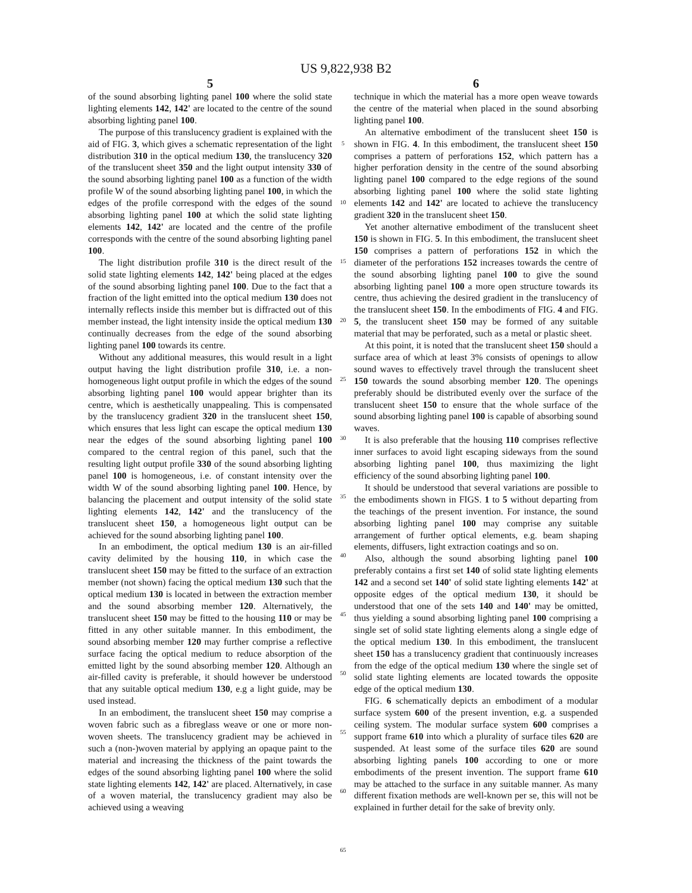US 9,822,938 B2
5
of the sound absorbing lighting panel 100 where the solid state lighting elements 142, 142' are located to the centre of the sound absorbing lighting panel 100.
The purpose of this translucency gradient is explained with the aid of FIG. 3, which gives a schematic representation of the light distribution 310 in the optical medium 130, the translucency 320 of the translucent sheet 350 and the light output intensity 330 of the sound absorbing lighting panel 100 as a function of the width profile W of the sound absorbing lighting panel 100, in which the edges of the profile correspond with the edges of the sound absorbing lighting panel 100 at which the solid state lighting elements 142, 142' are located and the centre of the profile corresponds with the centre of the sound absorbing lighting panel 100.
The light distribution profile 310 is the direct result of the solid state lighting elements 142, 142' being placed at the edges of the sound absorbing lighting panel 100. Due to the fact that a fraction of the light emitted into the optical medium 130 does not internally reflects inside this member but is diffracted out of this member instead, the light intensity inside the optical medium 130 continually decreases from the edge of the sound absorbing lighting panel 100 towards its centre.
Without any additional measures, this would result in a light output having the light distribution profile 310, i.e. a non-homogeneous light output profile in which the edges of the sound absorbing lighting panel 100 would appear brighter than its centre, which is aesthetically unappealing. This is compensated by the translucency gradient 320 in the translucent sheet 150, which ensures that less light can escape the optical medium 130 near the edges of the sound absorbing lighting panel 100 compared to the central region of this panel, such that the resulting light output profile 330 of the sound absorbing lighting panel 100 is homogeneous, i.e. of constant intensity over the width W of the sound absorbing lighting panel 100. Hence, by balancing the placement and output intensity of the solid state lighting elements 142, 142' and the translucency of the translucent sheet 150, a homogeneous light output can be achieved for the sound absorbing lighting panel 100.
In an embodiment, the optical medium 130 is an air-filled cavity delimited by the housing 110, in which case the translucent sheet 150 may be fitted to the surface of an extraction member (not shown) facing the optical medium 130 such that the optical medium 130 is located in between the extraction member and the sound absorbing member 120. Alternatively, the translucent sheet 150 may be fitted to the housing 110 or may be fitted in any other suitable manner. In this embodiment, the sound absorbing member 120 may further comprise a reflective surface facing the optical medium to reduce absorption of the emitted light by the sound absorbing member 120. Although an air-filled cavity is preferable, it should however be understood that any suitable optical medium 130, e.g a light guide, may be used instead.
In an embodiment, the translucent sheet 150 may comprise a woven fabric such as a fibreglass weave or one or more non-woven sheets. The translucency gradient may be achieved in such a (non-)woven material by applying an opaque paint to the material and increasing the thickness of the paint towards the edges of the sound absorbing lighting panel 100 where the solid state lighting elements 142, 142' are placed. Alternatively, in case of a woven material, the translucency gradient may also be achieved using a weaving
5
10
15
20
25
30
35
40
45
50
55
60
65
6
technique in which the material has a more open weave towards the centre of the material when placed in the sound absorbing lighting panel 100.
An alternative embodiment of the translucent sheet 150 is shown in FIG. 4. In this embodiment, the translucent sheet 150 comprises a pattern of perforations 152, which pattern has a higher perforation density in the centre of the sound absorbing lighting panel 100 compared to the edge regions of the sound absorbing lighting panel 100 where the solid state lighting elements 142 and 142' are located to achieve the translucency gradient 320 in the translucent sheet 150.
Yet another alternative embodiment of the translucent sheet 150 is shown in FIG. 5. In this embodiment, the translucent sheet 150 comprises a pattern of perforations 152 in which the diameter of the perforations 152 increases towards the centre of the sound absorbing lighting panel 100 to give the sound absorbing lighting panel 100 a more open structure towards its centre, thus achieving the desired gradient in the translucency of the translucent sheet 150. In the embodiments of FIG. 4 and FIG. 5, the translucent sheet 150 may be formed of any suitable material that may be perforated, such as a metal or plastic sheet.
At this point, it is noted that the translucent sheet 150 should a surface area of which at least 3% consists of openings to allow sound waves to effectively travel through the translucent sheet 150 towards the sound absorbing member 120. The openings preferably should be distributed evenly over the surface of the translucent sheet 150 to ensure that the whole surface of the sound absorbing lighting panel 100 is capable of absorbing sound waves.
It is also preferable that the housing 110 comprises reflective inner surfaces to avoid light escaping sideways from the sound absorbing lighting panel 100, thus maximizing the light efficiency of the sound absorbing lighting panel 100.
It should be understood that several variations are possible to the embodiments shown in FIGS. 1 to 5 without departing from the teachings of the present invention. For instance, the sound absorbing lighting panel 100 may comprise any suitable arrangement of further optical elements, e.g. beam shaping elements, diffusers, light extraction coatings and so on.
Also, although the sound absorbing lighting panel 100 preferably contains a first set 140 of solid state lighting elements 142 and a second set 140' of solid state lighting elements 142' at opposite edges of the optical medium 130, it should be understood that one of the sets 140 and 140' may be omitted, thus yielding a sound absorbing lighting panel 100 comprising a single set of solid state lighting elements along a single edge of the optical medium 130. In this embodiment, the translucent sheet 150 has a translucency gradient that continuously increases from the edge of the optical medium 130 where the single set of solid state lighting elements are located towards the opposite edge of the optical medium 130.
FIG. 6 schematically depicts an embodiment of a modular surface system 600 of the present invention, e.g. a suspended ceiling system. The modular surface system 600 comprises a support frame 610 into which a plurality of surface tiles 620 are suspended. At least some of the surface tiles 620 are sound absorbing lighting panels 100 according to one or more embodiments of the present invention. The support frame 610 may be attached to the surface in any suitable manner. As many different fixation methods are well-known per se, this will not be explained in further detail for the sake of brevity only.